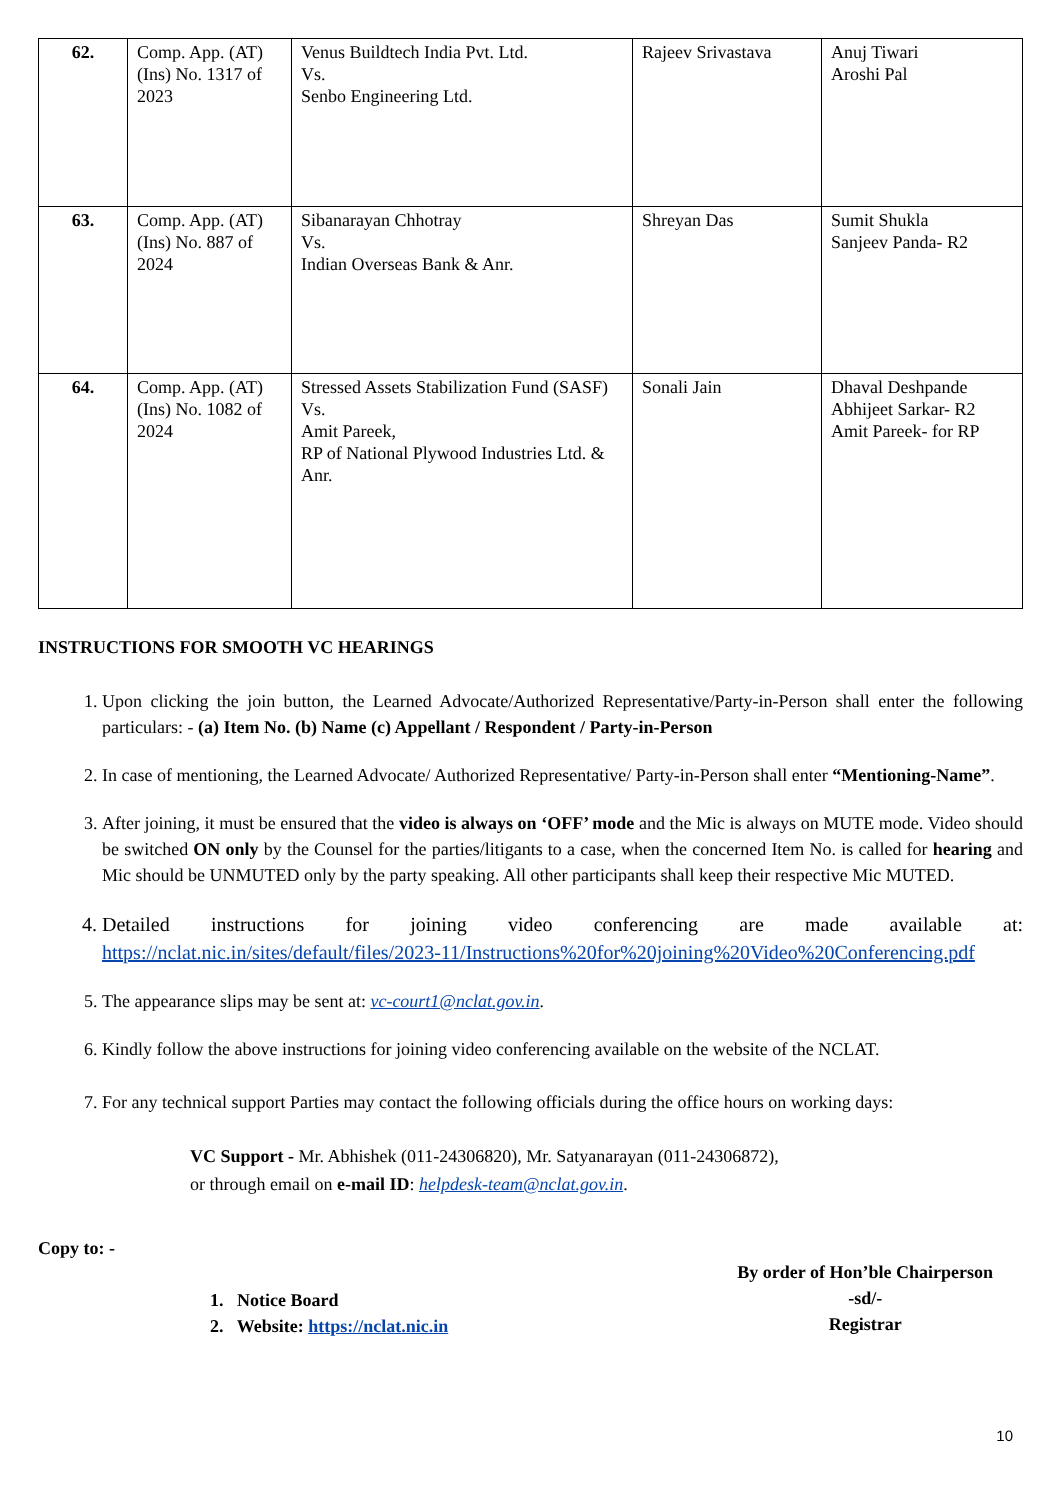| 62. | Comp. App. (AT) (Ins) No. 1317 of 2023 | Venus Buildtech India Pvt. Ltd. Vs. Senbo Engineering Ltd. | Rajeev Srivastava | Anuj Tiwari Aroshi Pal |
| 63. | Comp. App. (AT) (Ins) No. 887 of 2024 | Sibanarayan Chhotray Vs. Indian Overseas Bank & Anr. | Shreyan Das | Sumit Shukla Sanjeev Panda- R2 |
| 64. | Comp. App. (AT) (Ins) No. 1082 of 2024 | Stressed Assets Stabilization Fund (SASF) Vs. Amit Pareek, RP of National Plywood Industries Ltd. & Anr. | Sonali Jain | Dhaval Deshpande Abhijeet Sarkar- R2 Amit Pareek- for RP |
INSTRUCTIONS FOR SMOOTH VC HEARINGS
1. Upon clicking the join button, the Learned Advocate/Authorized Representative/Party-in-Person shall enter the following particulars: - (a) Item No. (b) Name (c) Appellant / Respondent / Party-in-Person
2. In case of mentioning, the Learned Advocate/ Authorized Representative/ Party-in-Person shall enter “Mentioning-Name”.
3. After joining, it must be ensured that the video is always on ‘OFF’ mode and the Mic is always on MUTE mode. Video should be switched ON only by the Counsel for the parties/litigants to a case, when the concerned Item No. is called for hearing and Mic should be UNMUTED only by the party speaking. All other participants shall keep their respective Mic MUTED.
4. Detailed instructions for joining video conferencing are made available at: https://nclat.nic.in/sites/default/files/2023-11/Instructions%20for%20joining%20Video%20Conferencing.pdf
5. The appearance slips may be sent at: vc-court1@nclat.gov.in.
6. Kindly follow the above instructions for joining video conferencing available on the website of the NCLAT.
7. For any technical support Parties may contact the following officials during the office hours on working days:
VC Support - Mr. Abhishek (011-24306820), Mr. Satyanarayan (011-24306872),
or through email on e-mail ID: helpdesk-team@nclat.gov.in.
Copy to: -
1. Notice Board
2. Website: https://nclat.nic.in
By order of Hon’ble Chairperson
-sd/-
Registrar
10